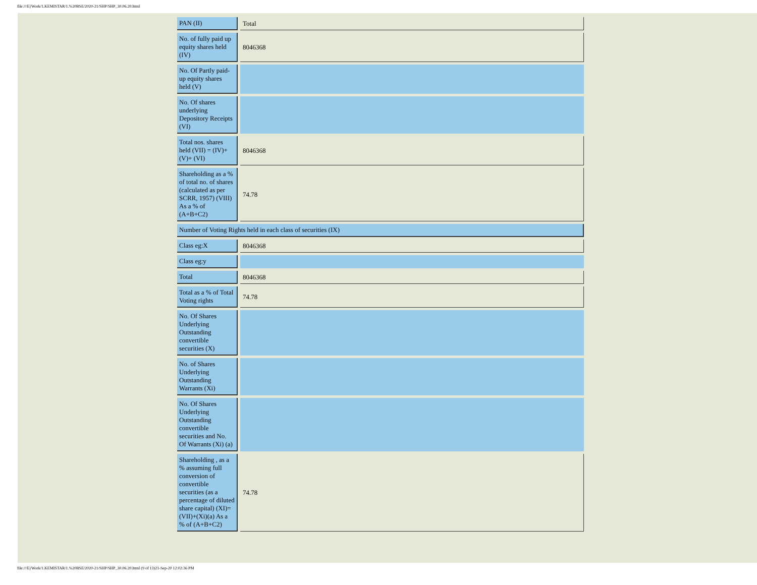file:///E|/Work/1.KEMISTAR/1.%20BSE/2020-21/SHP/SHP_30.06.20.html
| PAN (II) | Total |
| No. of fully paid up equity shares held (IV) | 8046368 |
| No. Of Partly paid-up equity shares held (V) | |
| No. Of shares underlying Depository Receipts (VI) | |
| Total nos. shares held (VII) = (IV)+(V)+ (VI) | 8046368 |
| Shareholding as a % of total no. of shares (calculated as per SCRR, 1957) (VIII) As a % of (A+B+C2) | 74.78 |
| Number of Voting Rights held in each class of securities (IX) | |
| Class eg:X | 8046368 |
| Class eg:y | |
| Total | 8046368 |
| Total as a % of Total Voting rights | 74.78 |
| No. Of Shares Underlying Outstanding convertible securities (X) | |
| No. of Shares Underlying Outstanding Warrants (Xi) | |
| No. Of Shares Underlying Outstanding convertible securities and No. Of Warrants (Xi) (a) | |
| Shareholding , as a % assuming full conversion of convertible securities (as a percentage of diluted share capital) (XI)= (VII)+(Xi)(a) As a % of (A+B+C2) | 74.78 |
file:///E|/Work/1.KEMISTAR/1.%20BSE/2020-21/SHP/SHP_30.06.20.html (9 of 13)21-Sep-20 12:02:36 PM